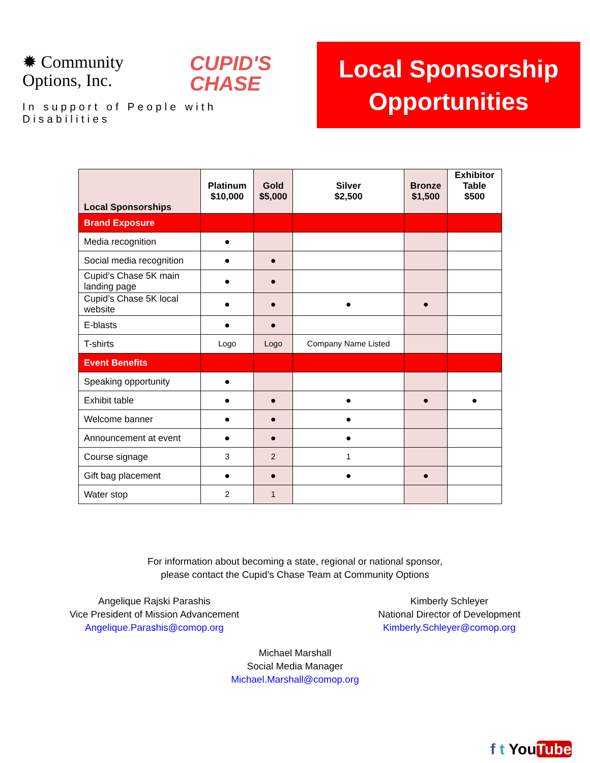✹ Community
Options, Inc. CUPID'S
CHASE
In support of People with Disabilities
Local Sponsorship
Opportunities
| Local Sponsorships | Platinum $10,000 | Gold $5,000 | Silver $2,500 | Bronze $1,500 | Exhibitor Table $500 |
| --- | --- | --- | --- | --- | --- |
| Brand Exposure | | | | | |
| Media recognition | ● | | | | |
| Social media recognition | ● | ● | | | |
| Cupid’s Chase 5K main landing page | ● | ● | | | |
| Cupid’s Chase 5K local website | ● | ● | ● | ● | |
| E-blasts | ● | ● | | | |
| T-shirts | Logo | Logo | Company Name Listed | | |
| Event Benefits | | | | | |
| Speaking opportunity | ● | | | | |
| Exhibit table | ● | ● | ● | ● | ● |
| Welcome banner | ● | ● | ● | | |
| Announcement at event | ● | ● | ● | | |
| Course signage | 3 | 2 | 1 | | |
| Gift bag placement | ● | ● | ● | ● | |
| Water stop | 2 | 1 | | | |
For information about becoming a state, regional or national sponsor,
please contact the Cupid’s Chase Team at Community Options
Angelique Rajski Parashis
Vice President of Mission Advancement
Angelique.Parashis@comop.org
Kimberly Schleyer
National Director of Development
Kimberly.Schleyer@comop.org
Michael Marshall
Social Media Manager
Michael.Marshall@comop.org
f t YouTube